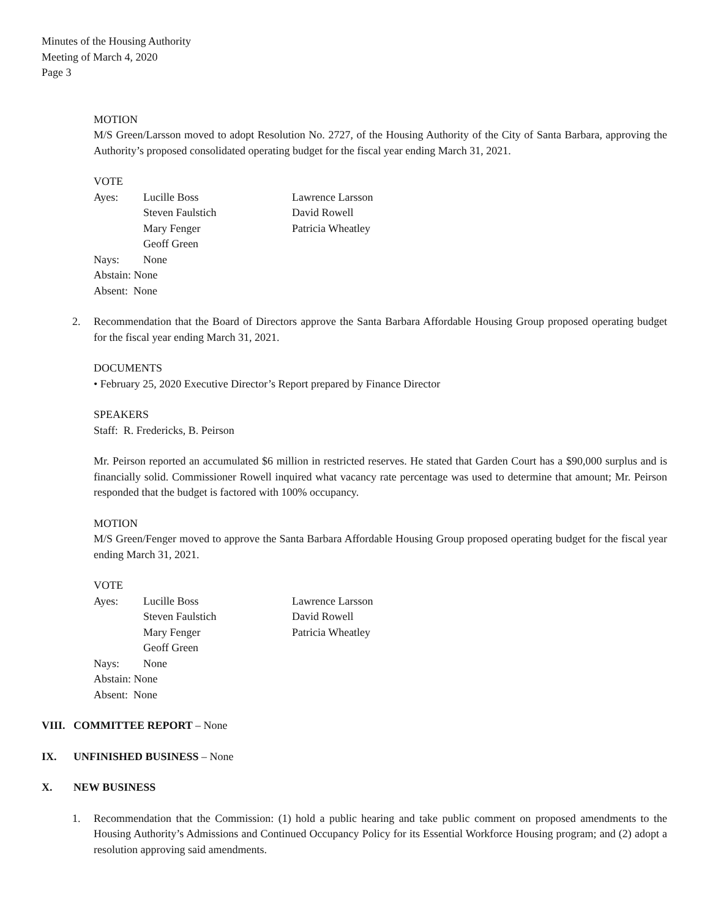Minutes of the Housing Authority
Meeting of March 4, 2020
Page 3
MOTION
M/S Green/Larsson moved to adopt Resolution No. 2727, of the Housing Authority of the City of Santa Barbara, approving the Authority’s proposed consolidated operating budget for the fiscal year ending March 31, 2021.
VOTE
| Ayes: | Lucille Boss | Lawrence Larsson |
| | Steven Faulstich | David Rowell |
| | Mary Fenger | Patricia Wheatley |
| | Geoff Green | |
| Nays: | None | |
| Abstain: None | | |
| Absent: None | | |
2. Recommendation that the Board of Directors approve the Santa Barbara Affordable Housing Group proposed operating budget for the fiscal year ending March 31, 2021.
DOCUMENTS
• February 25, 2020 Executive Director’s Report prepared by Finance Director
SPEAKERS
Staff: R. Fredericks, B. Peirson
Mr. Peirson reported an accumulated $6 million in restricted reserves. He stated that Garden Court has a $90,000 surplus and is financially solid. Commissioner Rowell inquired what vacancy rate percentage was used to determine that amount; Mr. Peirson responded that the budget is factored with 100% occupancy.
MOTION
M/S Green/Fenger moved to approve the Santa Barbara Affordable Housing Group proposed operating budget for the fiscal year ending March 31, 2021.
VOTE
| Ayes: | Lucille Boss | Lawrence Larsson |
| | Steven Faulstich | David Rowell |
| | Mary Fenger | Patricia Wheatley |
| | Geoff Green | |
| Nays: | None | |
| Abstain: None | | |
| Absent: None | | |
VIII. COMMITTEE REPORT – None
IX. UNFINISHED BUSINESS – None
X. NEW BUSINESS
1. Recommendation that the Commission: (1) hold a public hearing and take public comment on proposed amendments to the Housing Authority’s Admissions and Continued Occupancy Policy for its Essential Workforce Housing program; and (2) adopt a resolution approving said amendments.